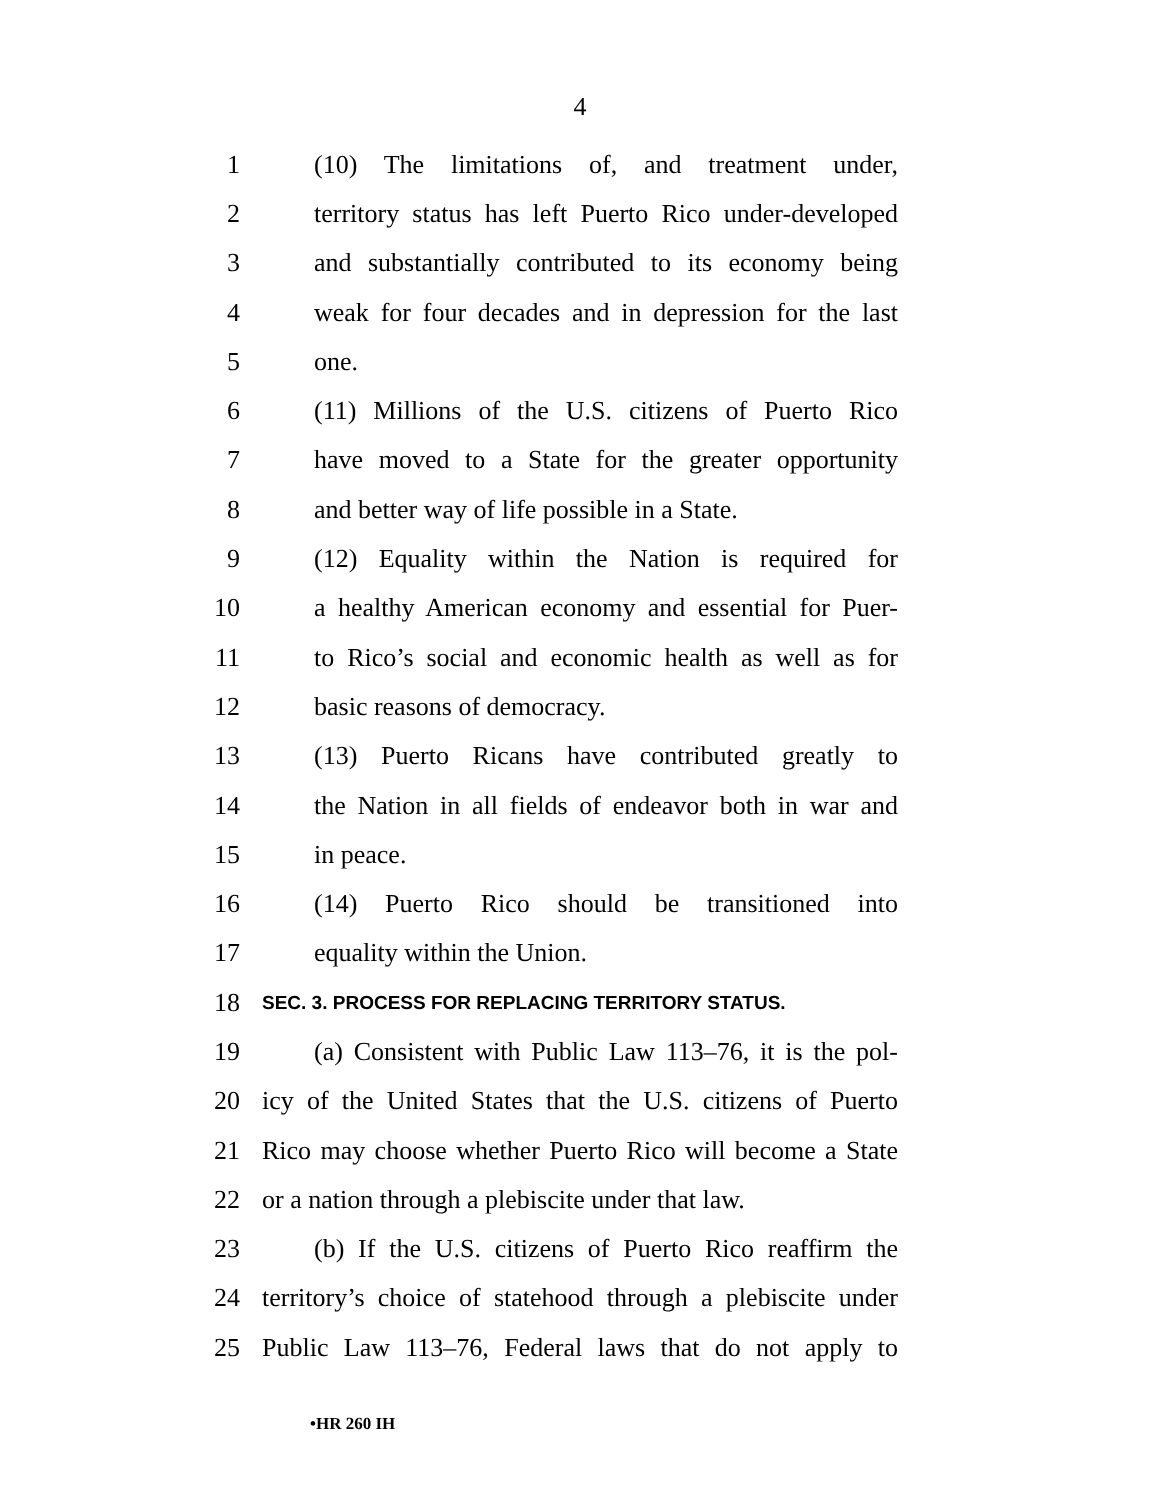4
1 (10) The limitations of, and treatment under,
2 territory status has left Puerto Rico under-developed
3 and substantially contributed to its economy being
4 weak for four decades and in depression for the last
5 one.
6 (11) Millions of the U.S. citizens of Puerto Rico
7 have moved to a State for the greater opportunity
8 and better way of life possible in a State.
9 (12) Equality within the Nation is required for
10 a healthy American economy and essential for Puer-
11 to Rico’s social and economic health as well as for
12 basic reasons of democracy.
13 (13) Puerto Ricans have contributed greatly to
14 the Nation in all fields of endeavor both in war and
15 in peace.
16 (14) Puerto Rico should be transitioned into
17 equality within the Union.
18 SEC. 3. PROCESS FOR REPLACING TERRITORY STATUS.
19 (a) Consistent with Public Law 113–76, it is the pol-
20 icy of the United States that the U.S. citizens of Puerto
21 Rico may choose whether Puerto Rico will become a State
22 or a nation through a plebiscite under that law.
23 (b) If the U.S. citizens of Puerto Rico reaffirm the
24 territory’s choice of statehood through a plebiscite under
25 Public Law 113–76, Federal laws that do not apply to
•HR 260 IH